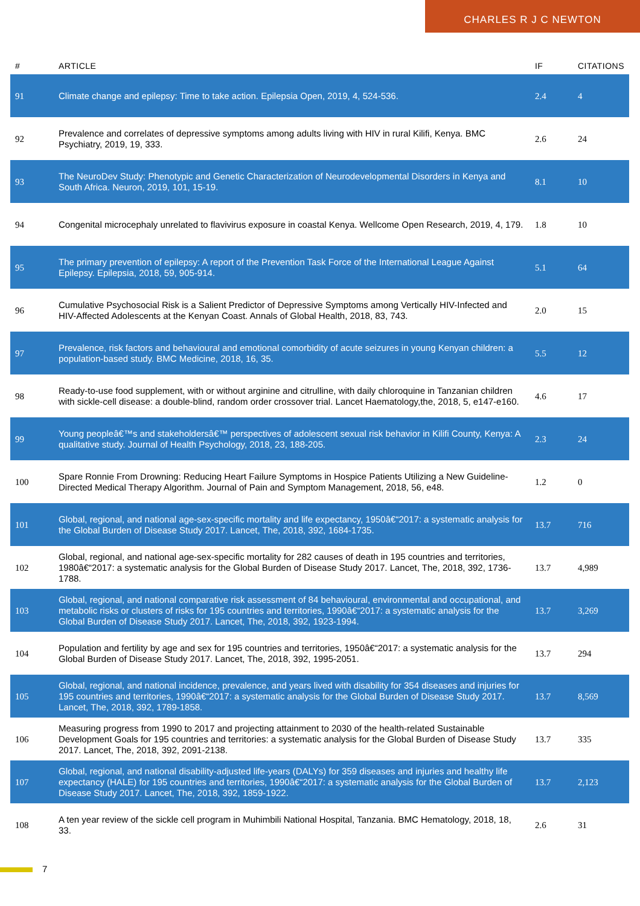CHARLES R J C NEWTON
| # | ARTICLE | IF | CITATIONS |
| --- | --- | --- | --- |
| 91 | Climate change and epilepsy: Time to take action. Epilepsia Open, 2019, 4, 524-536. | 2.4 | 4 |
| 92 | Prevalence and correlates of depressive symptoms among adults living with HIV in rural Kilifi, Kenya. BMC Psychiatry, 2019, 19, 333. | 2.6 | 24 |
| 93 | The NeuroDev Study: Phenotypic and Genetic Characterization of Neurodevelopmental Disorders in Kenya and South Africa. Neuron, 2019, 101, 15-19. | 8.1 | 10 |
| 94 | Congenital microcephaly unrelated to flavivirus exposure in coastal Kenya. Wellcome Open Research, 2019, 4, 179. | 1.8 | 10 |
| 95 | The primary prevention of epilepsy: A report of the Prevention Task Force of the International League Against Epilepsy. Epilepsia, 2018, 59, 905-914. | 5.1 | 64 |
| 96 | Cumulative Psychosocial Risk is a Salient Predictor of Depressive Symptoms among Vertically HIV-Infected and HIV-Affected Adolescents at the Kenyan Coast. Annals of Global Health, 2018, 83, 743. | 2.0 | 15 |
| 97 | Prevalence, risk factors and behavioural and emotional comorbidity of acute seizures in young Kenyan children: a population-based study. BMC Medicine, 2018, 16, 35. | 5.5 | 12 |
| 98 | Ready-to-use food supplement, with or without arginine and citrulline, with daily chloroquine in Tanzanian children with sickle-cell disease: a double-blind, random order crossover trial. Lancet Haematology,the, 2018, 5, e147-e160. | 4.6 | 17 |
| 99 | Young peopleâ€™s and stakeholdersâ€™ perspectives of adolescent sexual risk behavior in Kilifi County, Kenya: A qualitative study. Journal of Health Psychology, 2018, 23, 188-205. | 2.3 | 24 |
| 100 | Spare Ronnie From Drowning: Reducing Heart Failure Symptoms in Hospice Patients Utilizing a New Guideline-Directed Medical Therapy Algorithm. Journal of Pain and Symptom Management, 2018, 56, e48. | 1.2 | 0 |
| 101 | Global, regional, and national age-sex-specific mortality and life expectancy, 1950â€“2017: a systematic analysis for the Global Burden of Disease Study 2017. Lancet, The, 2018, 392, 1684-1735. | 13.7 | 716 |
| 102 | Global, regional, and national age-sex-specific mortality for 282 causes of death in 195 countries and territories, 1980â€“2017: a systematic analysis for the Global Burden of Disease Study 2017. Lancet, The, 2018, 392, 1736-1788. | 13.7 | 4,989 |
| 103 | Global, regional, and national comparative risk assessment of 84 behavioural, environmental and occupational, and metabolic risks or clusters of risks for 195 countries and territories, 1990â€“2017: a systematic analysis for the Global Burden of Disease Study 2017. Lancet, The, 2018, 392, 1923-1994. | 13.7 | 3,269 |
| 104 | Population and fertility by age and sex for 195 countries and territories, 1950â€“2017: a systematic analysis for the Global Burden of Disease Study 2017. Lancet, The, 2018, 392, 1995-2051. | 13.7 | 294 |
| 105 | Global, regional, and national incidence, prevalence, and years lived with disability for 354 diseases and injuries for 195 countries and territories, 1990â€“2017: a systematic analysis for the Global Burden of Disease Study 2017. Lancet, The, 2018, 392, 1789-1858. | 13.7 | 8,569 |
| 106 | Measuring progress from 1990 to 2017 and projecting attainment to 2030 of the health-related Sustainable Development Goals for 195 countries and territories: a systematic analysis for the Global Burden of Disease Study 2017. Lancet, The, 2018, 392, 2091-2138. | 13.7 | 335 |
| 107 | Global, regional, and national disability-adjusted life-years (DALYs) for 359 diseases and injuries and healthy life expectancy (HALE) for 195 countries and territories, 1990â€“2017: a systematic analysis for the Global Burden of Disease Study 2017. Lancet, The, 2018, 392, 1859-1922. | 13.7 | 2,123 |
| 108 | A ten year review of the sickle cell program in Muhimbili National Hospital, Tanzania. BMC Hematology, 2018, 18, 33. | 2.6 | 31 |
7